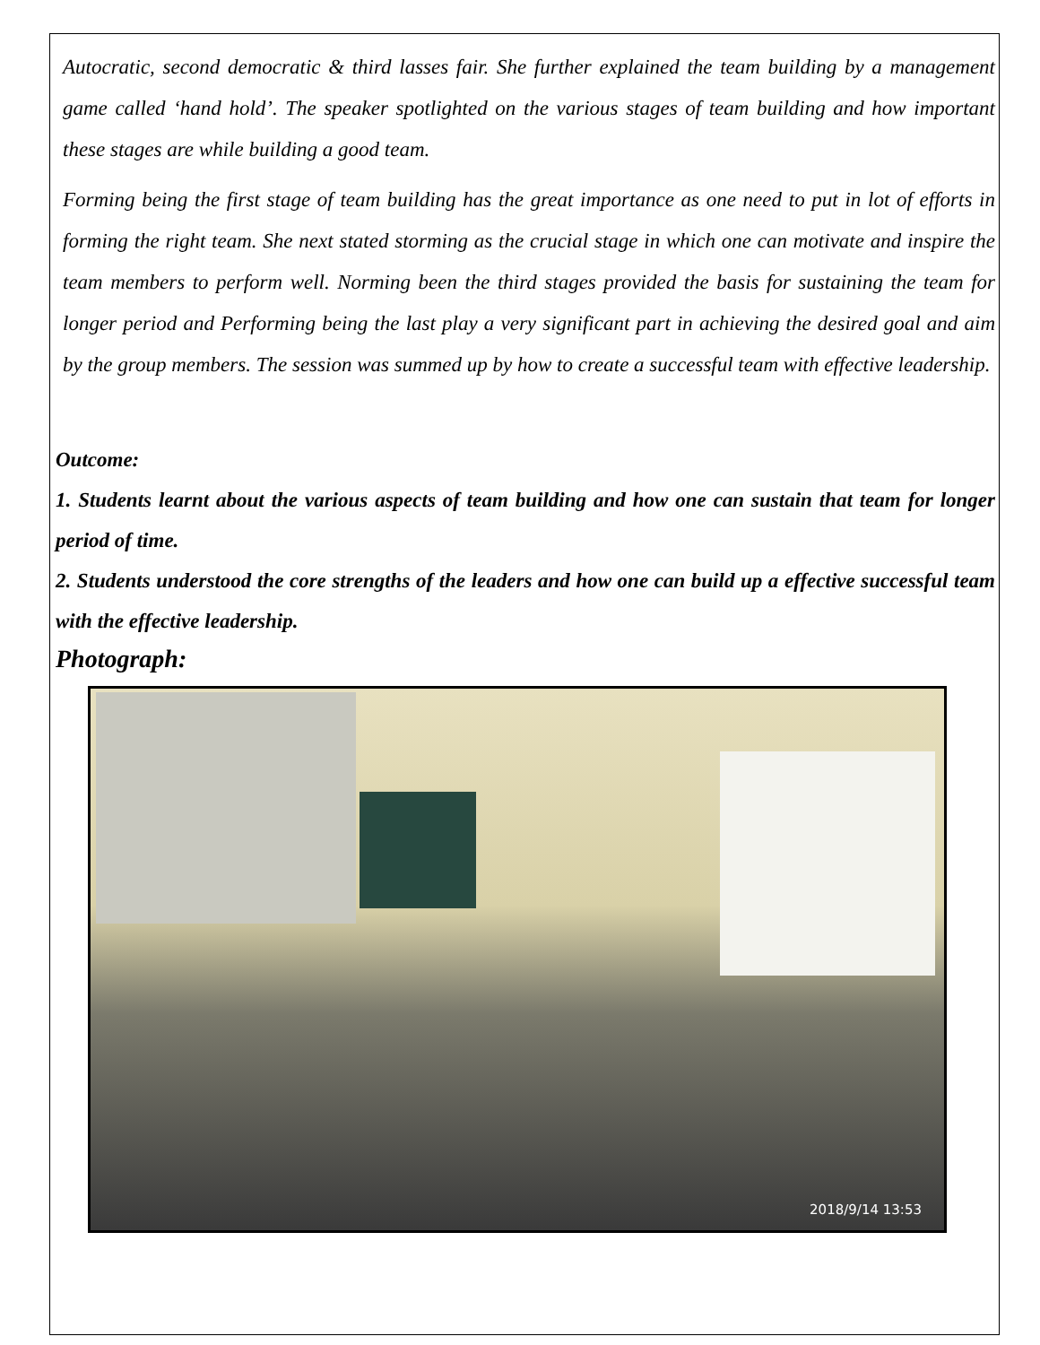Autocratic, second democratic & third lasses fair. She further explained the team building by a management game called ‘hand hold’. The speaker spotlighted on the various stages of team building and how important these stages are while building a good team.
Forming being the first stage of team building has the great importance as one need to put in lot of efforts in forming the right team. She next stated storming as the crucial stage in which one can motivate and inspire the team members to perform well. Norming been the third stages provided the basis for sustaining the team for longer period and Performing being the last play a very significant part in achieving the desired goal and aim by the group members. The session was summed up by how to create a successful team with effective leadership.
Outcome:
1. Students learnt about the various aspects of team building and how one can sustain that team for longer period of time.
2. Students understood the core strengths of the leaders and how one can build up a effective successful team with the effective leadership.
Photograph:
2018/9/14 13:53